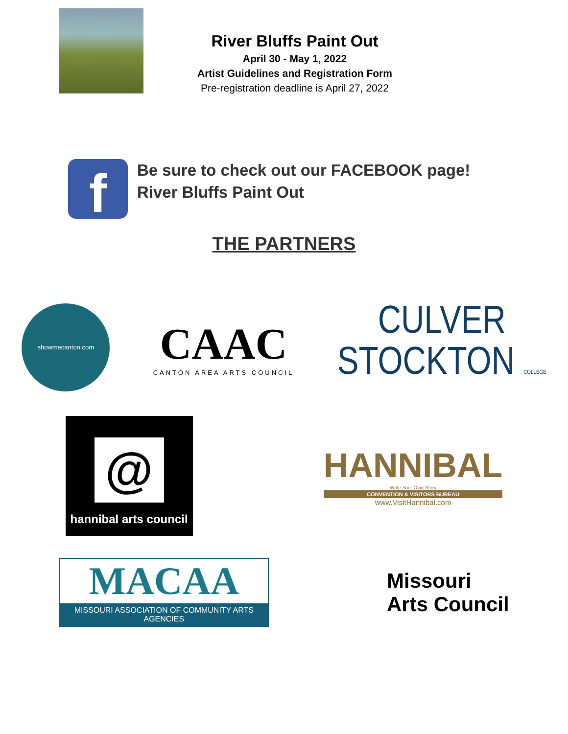River Bluffs Paint Out
April 30 - May 1, 2022
Artist Guidelines and Registration Form
Pre-registration deadline is April 27, 2022
f
Be sure to check out our FACEBOOK page!
River Bluffs Paint Out
THE PARTNERS
showmecanton.com
CAAC
CANTON AREA ARTS COUNCIL
CULVER
STOCKTON COLLEGE
@
hannibal arts council
HANNIBAL
Write Your Own Story
CONVENTION & VISITORS BUREAU
www.VisitHannibal.com
MACAA
MISSOURI ASSOCIATION OF COMMUNITY ARTS AGENCIES
Missouri
Arts Council